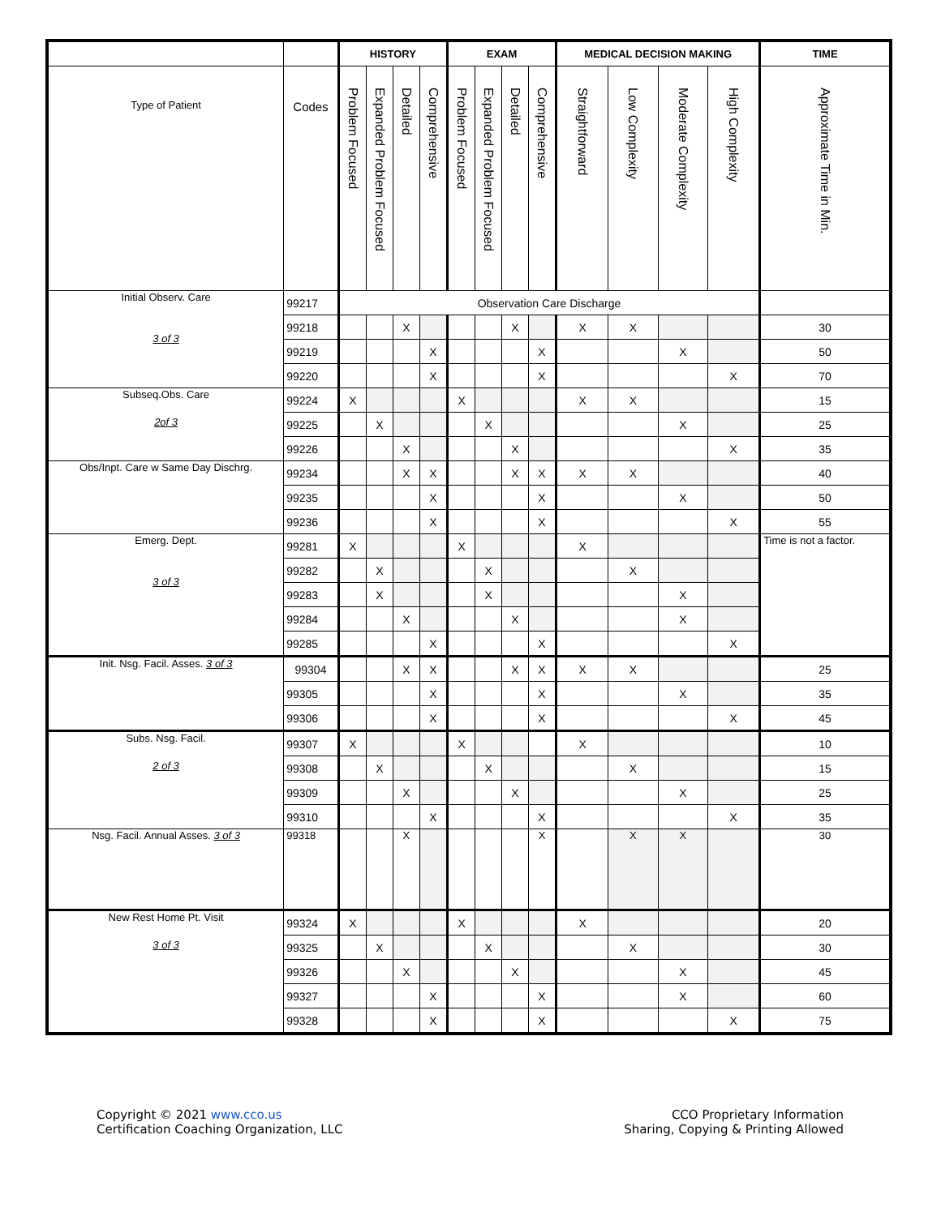| | | HISTORY | | | | EXAM | | | | MEDICAL DECISION MAKING | | | | TIME |
| --- | --- | --- | --- | --- | --- | --- | --- | --- | --- | --- | --- | --- | --- | --- |
| Type of Patient | Codes | Problem Focused | Expanded Problem Focused | Detailed | Comprehensive | Problem Focused | Expanded Problem Focused | Detailed | Comprehensive | Straightforward | Low Complexity | Moderate Complexity | High Complexity | Approximate Time in Min. |
| Initial Observ. Care 3 of 3 | 99217 | Observation Care Discharge | | | | | | | | | | | | |
| | 99218 | | | X | | | | X | | X | X | | | 30 |
| | 99219 | | | | X | | | | X | | | X | | 50 |
| | 99220 | | | | X | | | | X | | | | X | 70 |
| Subseq.Obs. Care 2of 3 | 99224 | X | | | | X | | | | X | X | | | 15 |
| | 99225 | | X | | | | X | | | | | X | | 25 |
| | 99226 | | | X | | | | X | | | | | X | 35 |
| Obs/Inpt. Care w Same Day Dischrg. | 99234 | | | X | X | | | X | X | X | X | | | 40 |
| | 99235 | | | | X | | | | X | | | X | | 50 |
| | 99236 | | | | X | | | | X | | | | X | 55 |
| Emerg. Dept. 3 of 3 | 99281 | X | | | | X | | | | X | | | | Time is not a factor. |
| | 99282 | | X | | | | X | | | | X | | | |
| | 99283 | | X | | | | X | | | | | X | | |
| | 99284 | | | X | | | | X | | | | X | | |
| | 99285 | | | | X | | | | X | | | | X | |
| Init. Nsg. Facil. Asses. 3 of 3 | 99304 | | | X | X | | | X | X | X | X | | | 25 |
| | 99305 | | | | X | | | | X | | | X | | 35 |
| | 99306 | | | | X | | | | X | | | | X | 45 |
| Subs. Nsg. Facil. 2 of 3 | 99307 | X | | | | X | | | | X | | | | 10 |
| | 99308 | | X | | | | X | | | | X | | | 15 |
| | 99309 | | | X | | | | X | | | | X | | 25 |
| | 99310 | | | | X | | | | X | | | | X | 35 |
| Nsg. Facil. Annual Asses. 3 of 3 | 99318 | | | X | | | | | X | | X | X | | 30 |
| New Rest Home Pt. Visit 3 of 3 | 99324 | X | | | | X | | | | X | | | | 20 |
| | 99325 | | X | | | | X | | | | X | | | 30 |
| | 99326 | | | X | | | | X | | | | X | | 45 |
| | 99327 | | | | X | | | | X | | | X | | 60 |
| | 99328 | | | | X | | | | X | | | | X | 75 |
Copyright © 2021 www.cco.us
Certification Coaching Organization, LLC
CCO Proprietary Information
Sharing, Copying & Printing Allowed